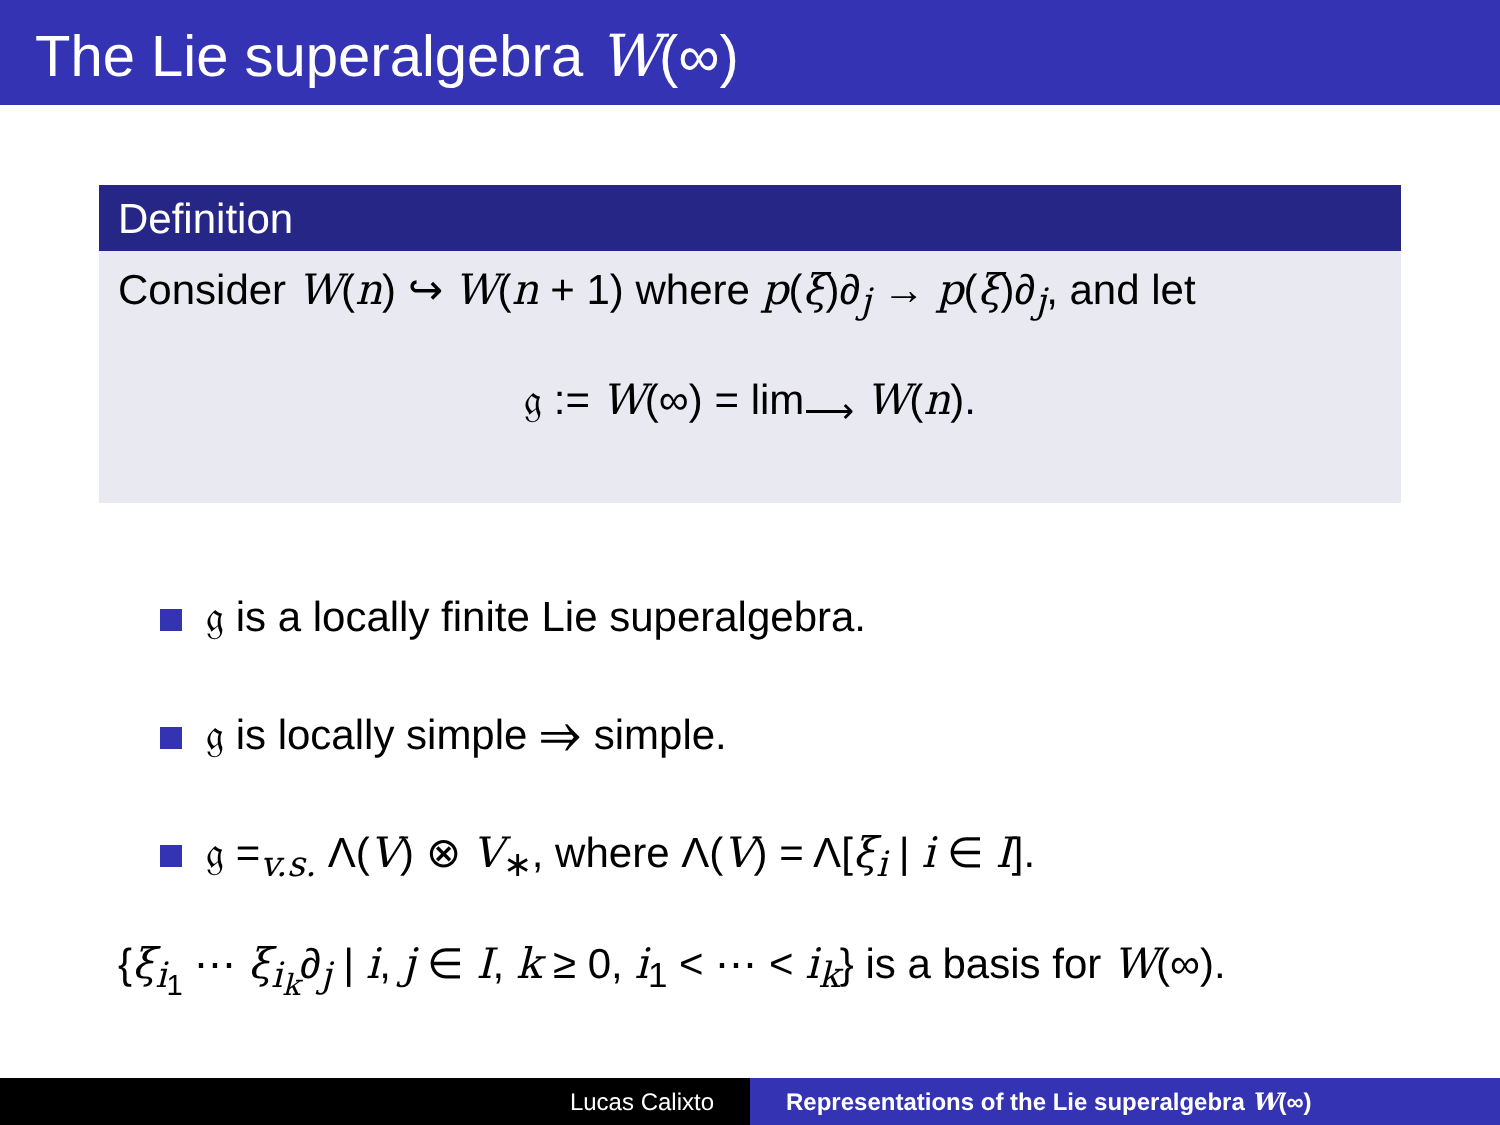The Lie superalgebra W(∞)
Definition
Consider W(n) ↪ W(n + 1) where p(ξ)∂<sub>j</sub> → p(ξ)∂<sub>j</sub>, and let
𝔤 := W(∞) = lim<sub>⟶</sub> W(n).
𝔤 is a locally finite Lie superalgebra.
𝔤 is locally simple ⇒ simple.
𝔤 =<sub>v.s.</sub> Λ(V) ⊗ V<sub>∗</sub>, where Λ(V) = Λ[ξ<sub>i</sub> | i ∈ I].
{ξ<sub>i<sub>1</sub></sub> ⋯ ξ<sub>i<sub>k</sub></sub>∂<sub>j</sub> | i, j ∈ I, k ≥ 0, i<sub>1</sub> < ⋯ < i<sub>k</sub>} is a basis for W(∞).
Lucas Calixto Representations of the Lie superalgebra W(∞)